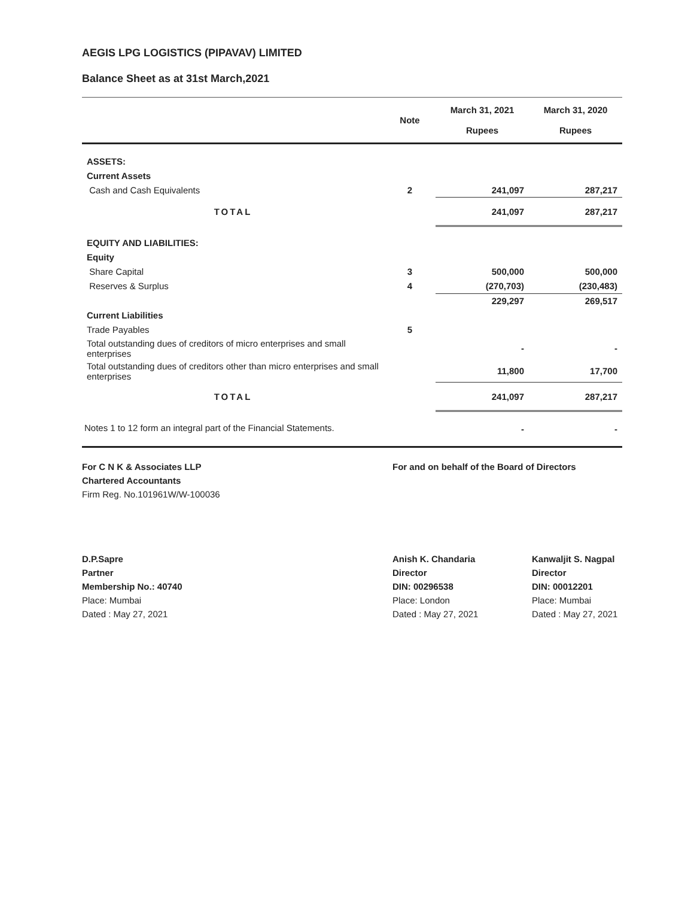AEGIS LPG LOGISTICS (PIPAVAV) LIMITED
Balance Sheet as at 31st March,2021
| | Note | March 31, 2021 Rupees | March 31, 2020 Rupees |
| --- | --- | --- | --- |
| ASSETS: | | | |
| Current Assets | | | |
| Cash and Cash Equivalents | 2 | 241,097 | 287,217 |
| TOTAL | | 241,097 | 287,217 |
| EQUITY AND LIABILITIES: | | | |
| Equity | | | |
| Share Capital | 3 | 500,000 | 500,000 |
| Reserves & Surplus | 4 | (270,703) | (230,483) |
| | | 229,297 | 269,517 |
| Current Liabilities | | | |
| Trade Payables | 5 | | |
| Total outstanding dues of creditors of micro enterprises and small enterprises | | - | - |
| Total outstanding dues of creditors other than micro enterprises and small enterprises | | 11,800 | 17,700 |
| TOTAL | | 241,097 | 287,217 |
| Notes 1 to 12 form an integral part of the Financial Statements. | | - | - |
For C N K & Associates LLP
Chartered Accountants
Firm Reg. No.101961W/W-100036
For and on behalf of the Board of Directors
D.P.Sapre
Partner
Membership No.: 40740
Place: Mumbai
Dated : May 27, 2021
Anish K. Chandaria
Director
DIN: 00296538
Place: London
Dated : May 27, 2021
Kanwaljit S. Nagpal
Director
DIN: 00012201
Place: Mumbai
Dated : May 27, 2021